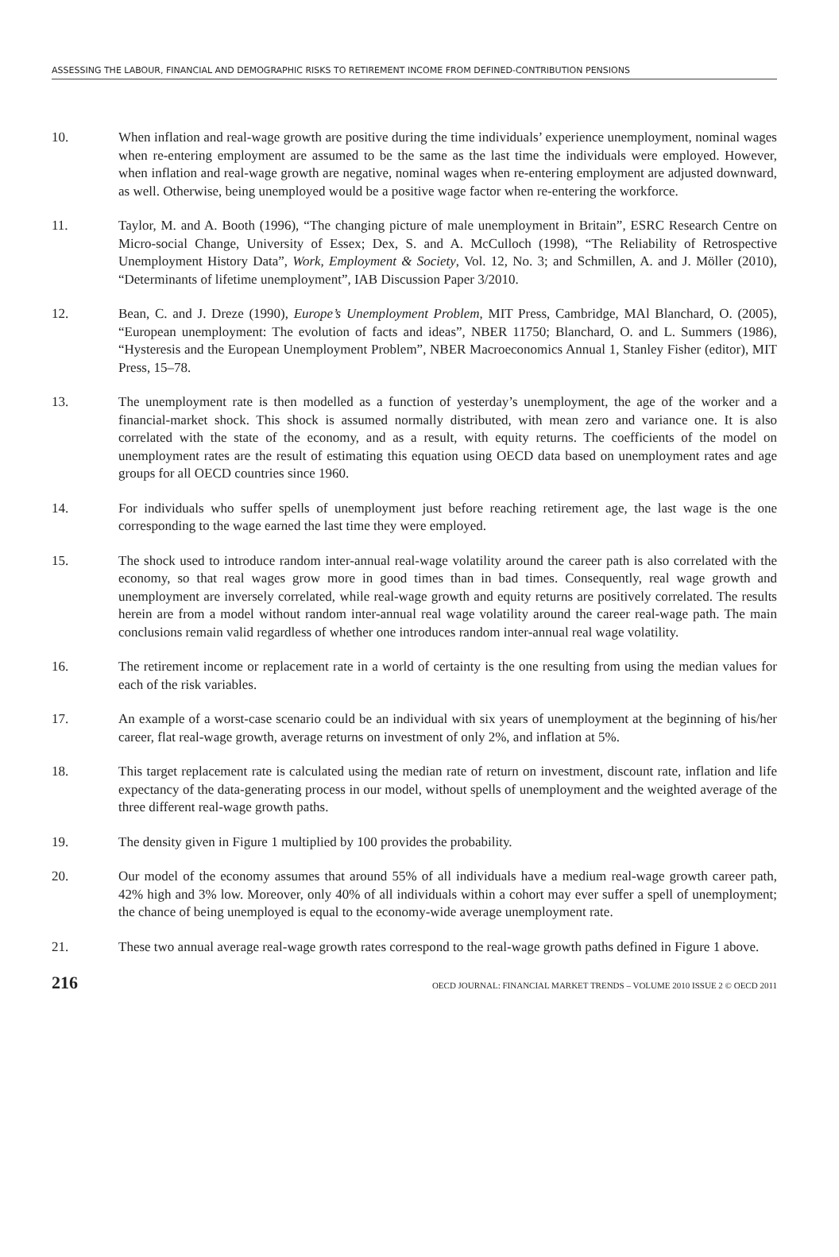ASSESSING THE LABOUR, FINANCIAL AND DEMOGRAPHIC RISKS TO RETIREMENT INCOME FROM DEFINED-CONTRIBUTION PENSIONS
10. When inflation and real-wage growth are positive during the time individuals’ experience unemployment, nominal wages when re-entering employment are assumed to be the same as the last time the individuals were employed. However, when inflation and real-wage growth are negative, nominal wages when re-entering employment are adjusted downward, as well. Otherwise, being unemployed would be a positive wage factor when re-entering the workforce.
11. Taylor, M. and A. Booth (1996), “The changing picture of male unemployment in Britain”, ESRC Research Centre on Micro-social Change, University of Essex; Dex, S. and A. McCulloch (1998), “The Reliability of Retrospective Unemployment History Data”, Work, Employment & Society, Vol. 12, No. 3; and Schmillen, A. and J. Möller (2010), “Determinants of lifetime unemployment”, IAB Discussion Paper 3/2010.
12. Bean, C. and J. Dreze (1990), Europe’s Unemployment Problem, MIT Press, Cambridge, MAl Blanchard, O. (2005), “European unemployment: The evolution of facts and ideas”, NBER 11750; Blanchard, O. and L. Summers (1986), “Hysteresis and the European Unemployment Problem”, NBER Macroeconomics Annual 1, Stanley Fisher (editor), MIT Press, 15–78.
13. The unemployment rate is then modelled as a function of yesterday’s unemployment, the age of the worker and a financial-market shock. This shock is assumed normally distributed, with mean zero and variance one. It is also correlated with the state of the economy, and as a result, with equity returns. The coefficients of the model on unemployment rates are the result of estimating this equation using OECD data based on unemployment rates and age groups for all OECD countries since 1960.
14. For individuals who suffer spells of unemployment just before reaching retirement age, the last wage is the one corresponding to the wage earned the last time they were employed.
15. The shock used to introduce random inter-annual real-wage volatility around the career path is also correlated with the economy, so that real wages grow more in good times than in bad times. Consequently, real wage growth and unemployment are inversely correlated, while real-wage growth and equity returns are positively correlated. The results herein are from a model without random inter-annual real wage volatility around the career real-wage path. The main conclusions remain valid regardless of whether one introduces random inter-annual real wage volatility.
16. The retirement income or replacement rate in a world of certainty is the one resulting from using the median values for each of the risk variables.
17. An example of a worst-case scenario could be an individual with six years of unemployment at the beginning of his/her career, flat real-wage growth, average returns on investment of only 2%, and inflation at 5%.
18. This target replacement rate is calculated using the median rate of return on investment, discount rate, inflation and life expectancy of the data-generating process in our model, without spells of unemployment and the weighted average of the three different real-wage growth paths.
19. The density given in Figure 1 multiplied by 100 provides the probability.
20. Our model of the economy assumes that around 55% of all individuals have a medium real-wage growth career path, 42% high and 3% low. Moreover, only 40% of all individuals within a cohort may ever suffer a spell of unemployment; the chance of being unemployed is equal to the economy-wide average unemployment rate.
21. These two annual average real-wage growth rates correspond to the real-wage growth paths defined in Figure 1 above.
216 OECD JOURNAL: FINANCIAL MARKET TRENDS – VOLUME 2010 ISSUE 2 © OECD 2011